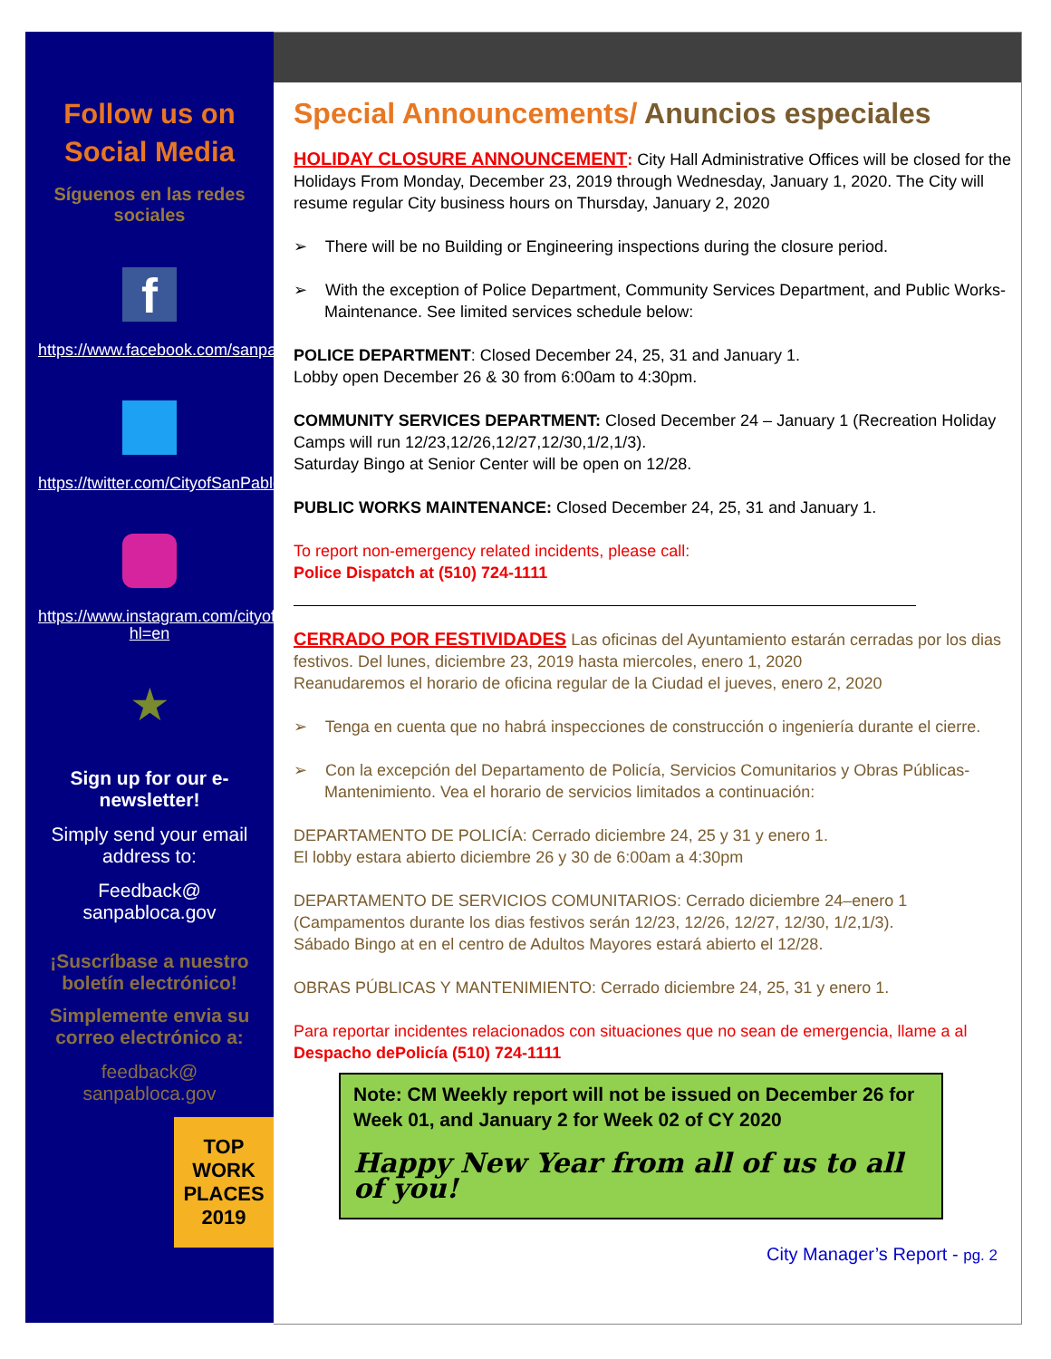Follow us on
Social Media
Síguenos en las redes
sociales
f
https://www.facebook.com/sanpabloca/
https://twitter.com/CityofSanPablo
https://www.instagram.com/cityofsanpablo_ca/?hl=en
★
Sign up for our e-newsletter!
Simply send your email address to:
Feedback@
sanpabloca.gov
¡Suscríbase a nuestro boletín electrónico!
Simplemente envia su correo electrónico a:
feedback@
sanpabloca.gov
TOP
WORK
PLACES
2019
Special Announcements/ Anuncios especiales
HOLIDAY CLOSURE ANNOUNCEMENT: City Hall Administrative Offices will be closed for the Holidays From Monday, December 23, 2019 through Wednesday, January 1, 2020. The City will resume regular City business hours on Thursday, January 2, 2020
➢ There will be no Building or Engineering inspections during the closure period.
➢ With the exception of Police Department, Community Services Department, and Public Works- Maintenance. See limited services schedule below:
POLICE DEPARTMENT: Closed December 24, 25, 31 and January 1.
Lobby open December 26 & 30 from 6:00am to 4:30pm.
COMMUNITY SERVICES DEPARTMENT: Closed December 24 – January 1 (Recreation Holiday Camps will run 12/23,12/26,12/27,12/30,1/2,1/3).
Saturday Bingo at Senior Center will be open on 12/28.
PUBLIC WORKS MAINTENANCE: Closed December 24, 25, 31 and January 1.
To report non-emergency related incidents, please call:
Police Dispatch at (510) 724-1111
CERRADO POR FESTIVIDADES Las oficinas del Ayuntamiento estarán cerradas por los dias festivos. Del lunes, diciembre 23, 2019 hasta miercoles, enero 1, 2020
Reanudaremos el horario de oficina regular de la Ciudad el jueves, enero 2, 2020
➢ Tenga en cuenta que no habrá inspecciones de construcción o ingeniería durante el cierre.
➢ Con la excepción del Departamento de Policía, Servicios Comunitarios y Obras Públicas-Mantenimiento. Vea el horario de servicios limitados a continuación:
DEPARTAMENTO DE POLICÍA: Cerrado diciembre 24, 25 y 31 y enero 1.
El lobby estara abierto diciembre 26 y 30 de 6:00am a 4:30pm
DEPARTAMENTO DE SERVICIOS COMUNITARIOS: Cerrado diciembre 24–enero 1 (Campamentos durante los dias festivos serán 12/23, 12/26, 12/27, 12/30, 1/2,1/3).
Sábado Bingo at en el centro de Adultos Mayores estará abierto el 12/28.
OBRAS PÚBLICAS Y MANTENIMIENTO: Cerrado diciembre 24, 25, 31 y enero 1.
Para reportar incidentes relacionados con situaciones que no sean de emergencia, llame a al
Despacho dePolicía (510) 724-1111
Note: CM Weekly report will not be issued on December 26 for Week 01, and January 2 for Week 02 of CY 2020
Happy New Year from all of us to all of you!
City Manager’s Report - pg. 2